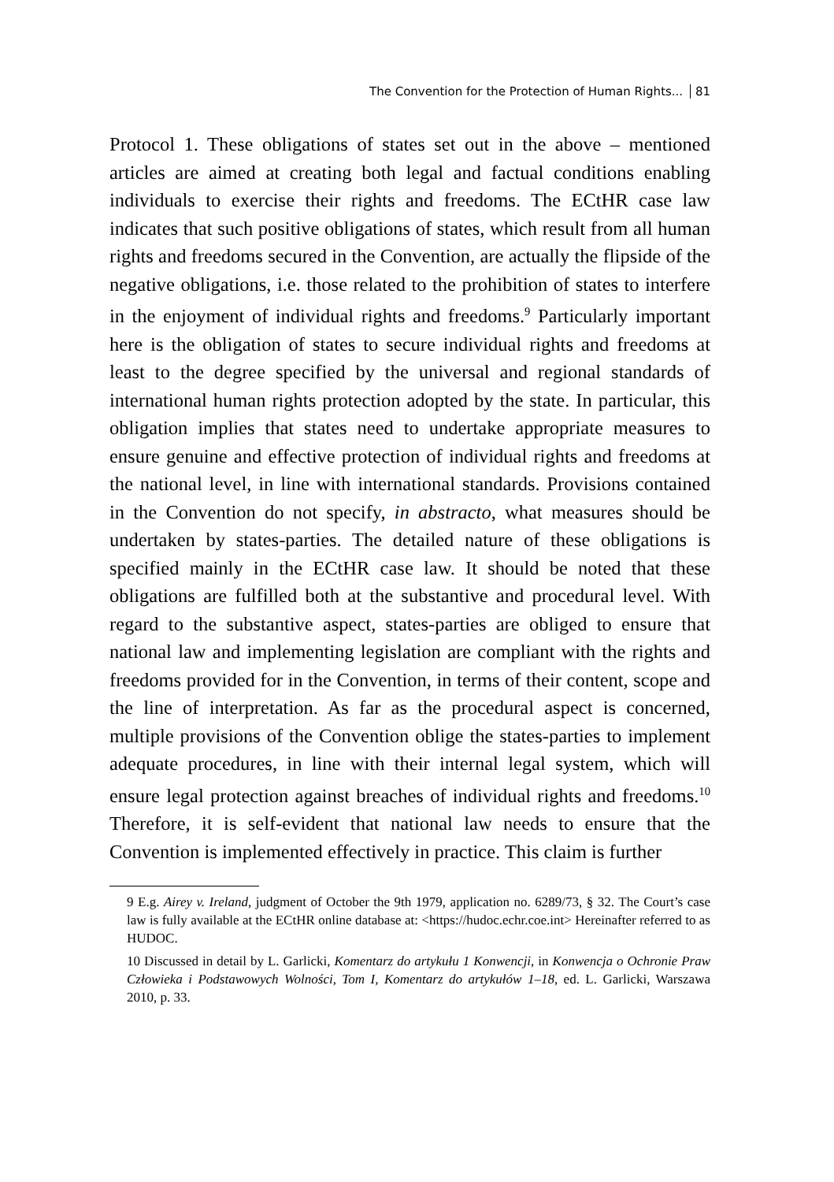The Convention for the Protection of Human Rights... 81
Protocol 1. These obligations of states set out in the above – mentioned articles are aimed at creating both legal and factual conditions enabling individuals to exercise their rights and freedoms. The ECtHR case law indicates that such positive obligations of states, which result from all human rights and freedoms secured in the Convention, are actually the flipside of the negative obligations, i.e. those related to the prohibition of states to interfere in the enjoyment of individual rights and freedoms.<sup>9</sup> Particularly important here is the obligation of states to secure individual rights and freedoms at least to the degree specified by the universal and regional standards of international human rights protection adopted by the state. In particular, this obligation implies that states need to undertake appropriate measures to ensure genuine and effective protection of individual rights and freedoms at the national level, in line with international standards. Provisions contained in the Convention do not specify, in abstracto, what measures should be undertaken by states-parties. The detailed nature of these obligations is specified mainly in the ECtHR case law. It should be noted that these obligations are fulfilled both at the substantive and procedural level. With regard to the substantive aspect, states-parties are obliged to ensure that national law and implementing legislation are compliant with the rights and freedoms provided for in the Convention, in terms of their content, scope and the line of interpretation. As far as the procedural aspect is concerned, multiple provisions of the Convention oblige the states-parties to implement adequate procedures, in line with their internal legal system, which will ensure legal protection against breaches of individual rights and freedoms.<sup>10</sup> Therefore, it is self-evident that national law needs to ensure that the Convention is implemented effectively in practice. This claim is further
9 E.g. Airey v. Ireland, judgment of October the 9th 1979, application no. 6289/73, § 32. The Court’s case law is fully available at the ECtHR online database at: <https://hudoc.echr.coe.int> Hereinafter referred to as HUDOC.
10 Discussed in detail by L. Garlicki, Komentarz do artykułu 1 Konwencji, in Konwencja o Ochronie Praw Człowieka i Podstawowych Wolności, Tom I, Komentarz do artykułów 1–18, ed. L. Garlicki, Warszawa 2010, p. 33.